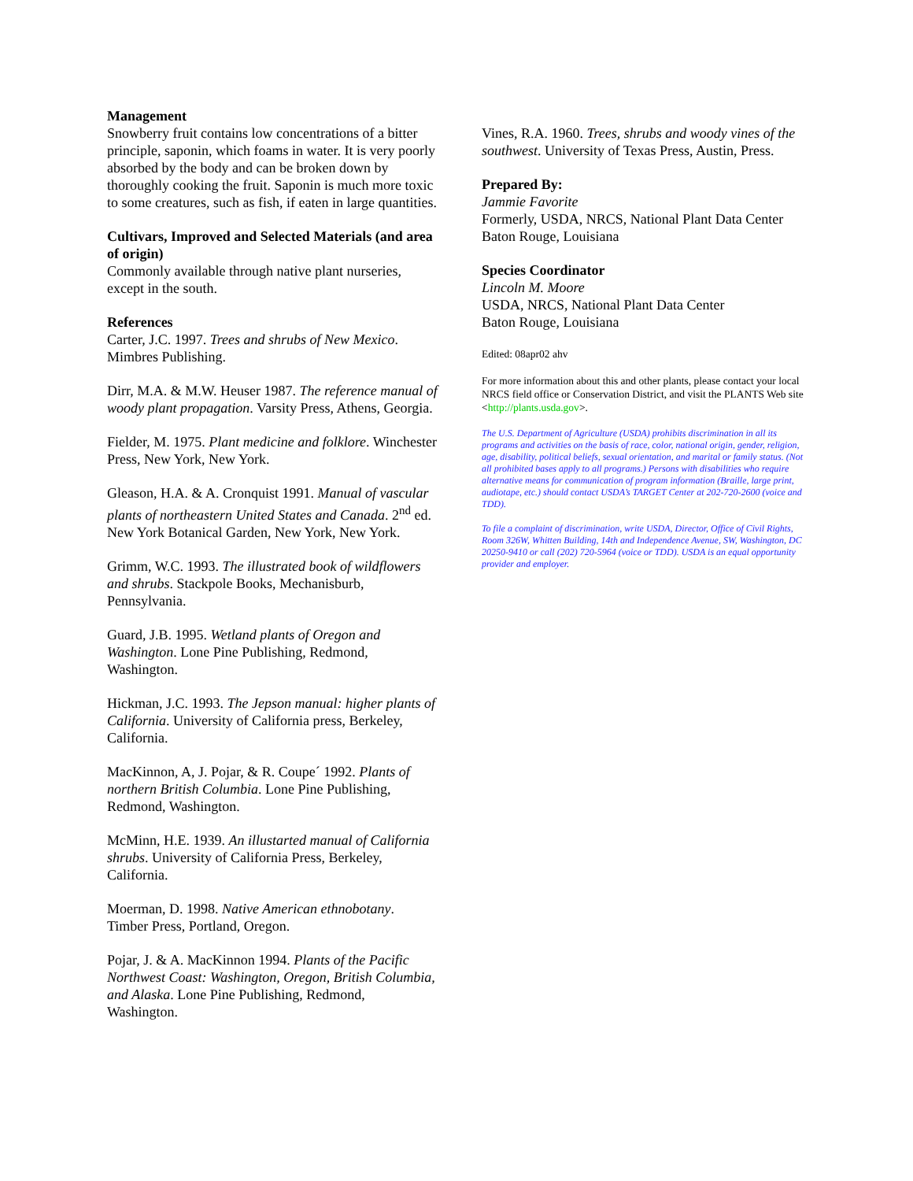Management
Snowberry fruit contains low concentrations of a bitter principle, saponin, which foams in water. It is very poorly absorbed by the body and can be broken down by thoroughly cooking the fruit. Saponin is much more toxic to some creatures, such as fish, if eaten in large quantities.
Cultivars, Improved and Selected Materials (and area of origin)
Commonly available through native plant nurseries, except in the south.
References
Carter, J.C. 1997. Trees and shrubs of New Mexico. Mimbres Publishing.
Dirr, M.A. & M.W. Heuser 1987. The reference manual of woody plant propagation. Varsity Press, Athens, Georgia.
Fielder, M. 1975. Plant medicine and folklore. Winchester Press, New York, New York.
Gleason, H.A. & A. Cronquist 1991. Manual of vascular plants of northeastern United States and Canada. 2<sup>nd</sup> ed. New York Botanical Garden, New York, New York.
Grimm, W.C. 1993. The illustrated book of wildflowers and shrubs. Stackpole Books, Mechanisburb, Pennsylvania.
Guard, J.B. 1995. Wetland plants of Oregon and Washington. Lone Pine Publishing, Redmond, Washington.
Hickman, J.C. 1993. The Jepson manual: higher plants of California. University of California press, Berkeley, California.
MacKinnon, A, J. Pojar, & R. Coupe´ 1992. Plants of northern British Columbia. Lone Pine Publishing, Redmond, Washington.
McMinn, H.E. 1939. An illustarted manual of California shrubs. University of California Press, Berkeley, California.
Moerman, D. 1998. Native American ethnobotany. Timber Press, Portland, Oregon.
Pojar, J. & A. MacKinnon 1994. Plants of the Pacific Northwest Coast: Washington, Oregon, British Columbia, and Alaska. Lone Pine Publishing, Redmond, Washington.
Vines, R.A. 1960. Trees, shrubs and woody vines of the southwest. University of Texas Press, Austin, Press.
Prepared By:
Jammie Favorite
Formerly, USDA, NRCS, National Plant Data Center
Baton Rouge, Louisiana
Species Coordinator
Lincoln M. Moore
USDA, NRCS, National Plant Data Center
Baton Rouge, Louisiana
Edited: 08apr02 ahv
For more information about this and other plants, please contact your local NRCS field office or Conservation District, and visit the PLANTS Web site <http://plants.usda.gov>.
The U.S. Department of Agriculture (USDA) prohibits discrimination in all its programs and activities on the basis of race, color, national origin, gender, religion, age, disability, political beliefs, sexual orientation, and marital or family status. (Not all prohibited bases apply to all programs.) Persons with disabilities who require alternative means for communication of program information (Braille, large print, audiotape, etc.) should contact USDA’s TARGET Center at 202-720-2600 (voice and TDD).
To file a complaint of discrimination, write USDA, Director, Office of Civil Rights, Room 326W, Whitten Building, 14th and Independence Avenue, SW, Washington, DC 20250-9410 or call (202) 720-5964 (voice or TDD). USDA is an equal opportunity provider and employer.